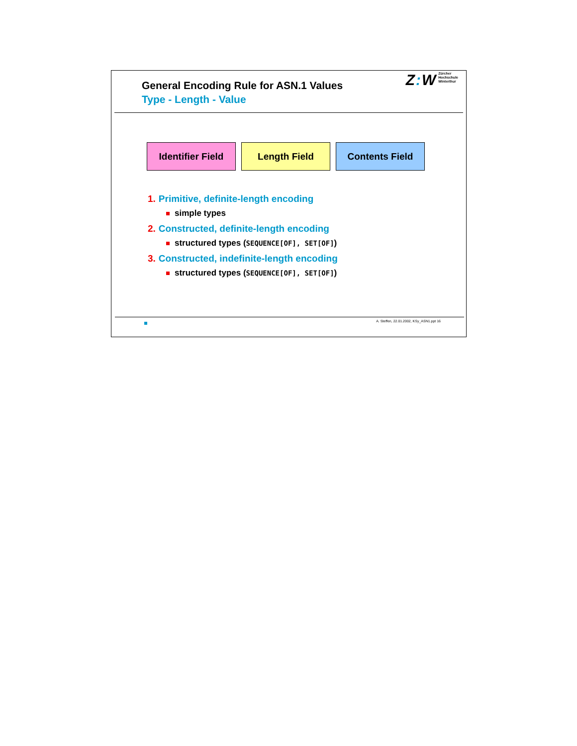General Encoding Rule for ASN.1 Values
Type - Length - Value
Z: W Zürcher
Hochschule
Winterthur
Identifier Field
Length Field Contents Field
1. Primitive, definite-length encoding
simple types
2. Constructed, definite-length encoding
structured types (SEQUENCE[OF], SET[OF])
3. Constructed, indefinite-length encoding
structured types (SEQUENCE[OF], SET[OF])
A. Steffen, 22.01.2002, KSy_ASN1.ppt 16